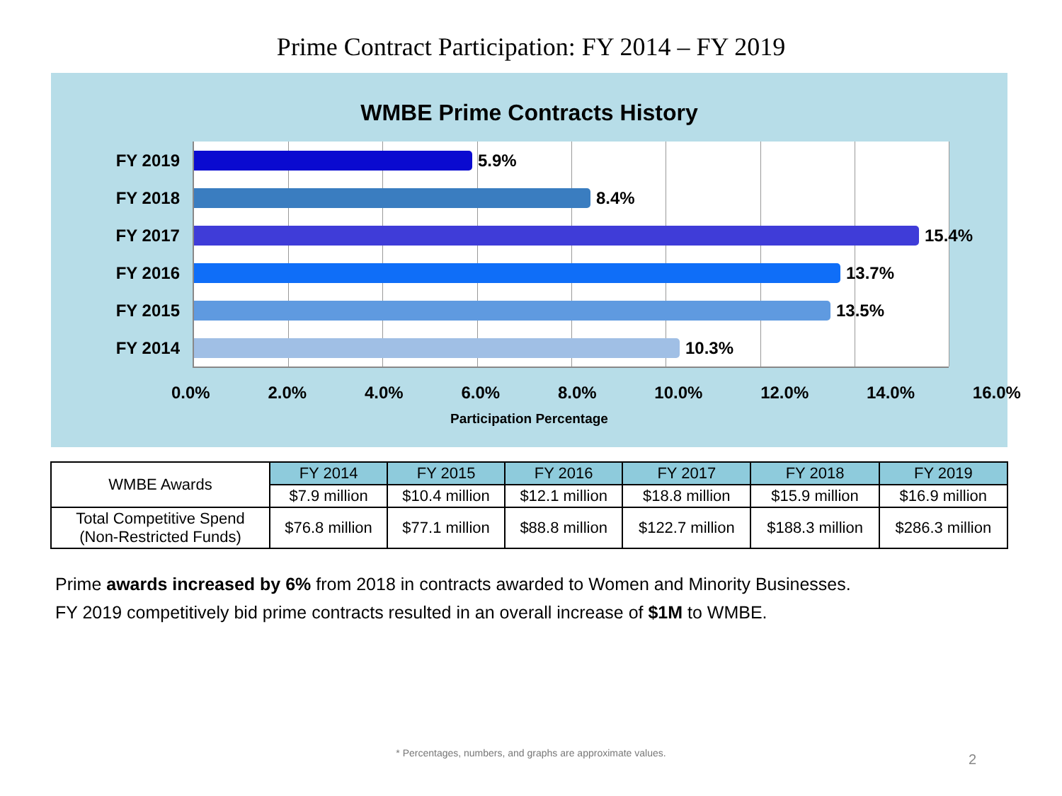Prime Contract Participation: FY 2014 – FY 2019
WMBE Prime Contracts History
FY 2019 5.9%
FY 2018 8.4%
FY 2017 15.4%
FY 2016 13.7%
FY 2015 13.5%
FY 2014 10.3%
0.0% 2.0% 4.0% 6.0% 8.0% 10.0% 12.0% 14.0% 16.0%
Participation Percentage
| WMBE Awards | FY 2014 | FY 2015 | FY 2016 | FY 2017 | FY 2018 | FY 2019 |
| | $7.9 million | $10.4 million | $12.1 million | $18.8 million | $15.9 million | $16.9 million |
| Total Competitive Spend (Non-Restricted Funds) | $76.8 million | $77.1 million | $88.8 million | $122.7 million | $188.3 million | $286.3 million |
Prime awards increased by 6% from 2018 in contracts awarded to Women and Minority Businesses.
FY 2019 competitively bid prime contracts resulted in an overall increase of $1M to WMBE.
* Percentages, numbers, and graphs are approximate values.
2